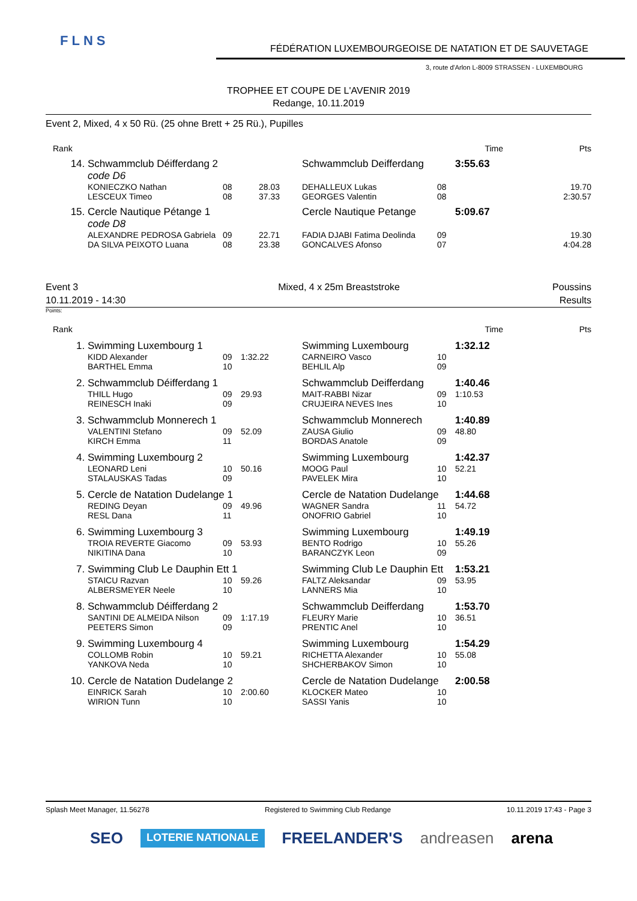FLNS
FÉDÉRATION LUXEMBOURGEOISE DE NATATION ET DE SAUVETAGE
3, route d'Arlon L-8009 STRASSEN - LUXEMBOURG
TROPHEE ET COUPE DE L'AVENIR 2019
Redange, 10.11.2019
Event 2, Mixed, 4 x 50 Rü. (25 ohne Brett + 25 Rü.), Pupilles
| Rank | | | | | | Time | Pts |
| --- | --- | --- | --- | --- | --- | --- | --- |
| 14. | Schwammclub Déifferdang 2 code D6 | | | Schwammclub Deifferdang | | 3:55.63 | |
| | KONIECZKO Nathan LESCEUX Timeo | 08 08 | 28.03 37.33 | DEHALLEUX Lukas GEORGES Valentin | 08 08 | | 19.70 2:30.57 |
| 15. | Cercle Nautique Pétange 1 code D8 | | | Cercle Nautique Petange | | 5:09.67 | |
| | ALEXANDRE PEDROSA Gabriela DA SILVA PEIXOTO Luana | 09 08 | 22.71 23.38 | FADIA DJABI Fatima Deolinda GONCALVES Afonso | 09 07 | | 19.30 4:04.28 |
Event 3
10.11.2019 - 14:30
Mixed, 4 x 25m Breaststroke Poussins
Results
Points:
| Rank | | | | | | Time | Pts |
| --- | --- | --- | --- | --- | --- | --- | --- |
| 1. | Swimming Luxembourg 1 | | | Swimming Luxembourg | | 1:32.12 | |
| | KIDD Alexander BARTHEL Emma | 09 10 | 1:32.22 | CARNEIRO Vasco BEHLIL Alp | 10 09 | | |
| 2. | Schwammclub Déifferdang 1 | | | Schwammclub Deifferdang | | 1:40.46 | |
| | THILL Hugo REINESCH Inaki | 09 09 | 29.93 | MAIT-RABBI Nizar CRUJEIRA NEVES Ines | 09 10 | 1:10.53 | |
| 3. | Schwammclub Monnerech 1 | | | Schwammclub Monnerech | | 1:40.89 | |
| | VALENTINI Stefano KIRCH Emma | 09 11 | 52.09 | ZAUSA Giulio BORDAS Anatole | 09 09 | 48.80 | |
| 4. | Swimming Luxembourg 2 | | | Swimming Luxembourg | | 1:42.37 | |
| | LEONARD Leni STALAUSKAS Tadas | 10 09 | 50.16 | MOOG Paul PAVELEK Mira | 10 10 | 52.21 | |
| 5. | Cercle de Natation Dudelange 1 | | | Cercle de Natation Dudelange | | 1:44.68 | |
| | REDING Deyan RESL Dana | 09 11 | 49.96 | WAGNER Sandra ONOFRIO Gabriel | 11 10 | 54.72 | |
| 6. | Swimming Luxembourg 3 | | | Swimming Luxembourg | | 1:49.19 | |
| | TROIA REVERTE Giacomo NIKITINA Dana | 09 10 | 53.93 | BENTO Rodrigo BARANCZYK Leon | 10 09 | 55.26 | |
| 7. | Swimming Club Le Dauphin Ett 1 | | | Swimming Club Le Dauphin Ett | | 1:53.21 | |
| | STAICU Razvan ALBERSMEYER Neele | 10 10 | 59.26 | FALTZ Aleksandar LANNERS Mia | 09 10 | 53.95 | |
| 8. | Schwammclub Déifferdang 2 | | | Schwammclub Deifferdang | | 1:53.70 | |
| | SANTINI DE ALMEIDA Nilson PEETERS Simon | 09 09 | 1:17.19 | FLEURY Marie PRENTIC Anel | 10 10 | 36.51 | |
| 9. | Swimming Luxembourg 4 | | | Swimming Luxembourg | | 1:54.29 | |
| | COLLOMB Robin YANKOVA Neda | 10 10 | 59.21 | RICHETTA Alexander SHCHERBAKOV Simon | 10 10 | 55.08 | |
| 10. | Cercle de Natation Dudelange 2 | | | Cercle de Natation Dudelange | | 2:00.58 | |
| | EINRICK Sarah WIRION Tunn | 10 10 | 2:00.60 | KLOCKER Mateo SASSI Yanis | 10 10 | | |
Splash Meet Manager, 11.56278 Registered to Swimming Club Redange 10.11.2019 17:43 - Page 3
SEO LOTERIE NATIONALE FREELANDER'S andreasen arena